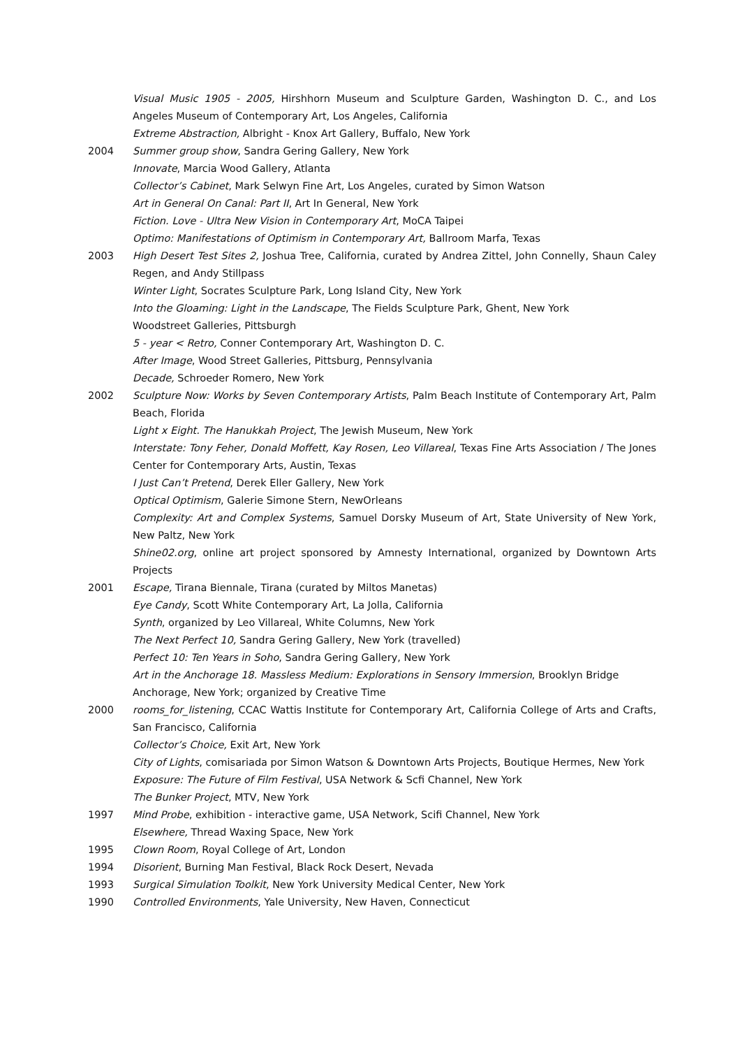Visual Music 1905 - 2005, Hirshhorn Museum and Sculpture Garden, Washington D. C., and Los Angeles Museum of Contemporary Art, Los Angeles, California
Extreme Abstraction, Albright - Knox Art Gallery, Buffalo, New York
2004 Summer group show, Sandra Gering Gallery, New York
Innovate, Marcia Wood Gallery, Atlanta
Collector’s Cabinet, Mark Selwyn Fine Art, Los Angeles, curated by Simon Watson
Art in General On Canal: Part II, Art In General, New York
Fiction. Love - Ultra New Vision in Contemporary Art, MoCA Taipei
Optimo: Manifestations of Optimism in Contemporary Art, Ballroom Marfa, Texas
2003 High Desert Test Sites 2, Joshua Tree, California, curated by Andrea Zittel, John Connelly, Shaun Caley Regen, and Andy Stillpass
Winter Light, Socrates Sculpture Park, Long Island City, New York
Into the Gloaming: Light in the Landscape, The Fields Sculpture Park, Ghent, New York
Woodstreet Galleries, Pittsburgh
5 - year < Retro, Conner Contemporary Art, Washington D. C.
After Image, Wood Street Galleries, Pittsburg, Pennsylvania
Decade, Schroeder Romero, New York
2002 Sculpture Now: Works by Seven Contemporary Artists, Palm Beach Institute of Contemporary Art, Palm Beach, Florida
Light x Eight. The Hanukkah Project, The Jewish Museum, New York
Interstate: Tony Feher, Donald Moffett, Kay Rosen, Leo Villareal, Texas Fine Arts Association / The Jones Center for Contemporary Arts, Austin, Texas
I Just Can’t Pretend, Derek Eller Gallery, New York
Optical Optimism, Galerie Simone Stern, NewOrleans
Complexity: Art and Complex Systems, Samuel Dorsky Museum of Art, State University of New York, New Paltz, New York
Shine02.org, online art project sponsored by Amnesty International, organized by Downtown Arts Projects
2001 Escape, Tirana Biennale, Tirana (curated by Miltos Manetas)
Eye Candy, Scott White Contemporary Art, La Jolla, California
Synth, organized by Leo Villareal, White Columns, New York
The Next Perfect 10, Sandra Gering Gallery, New York (travelled)
Perfect 10: Ten Years in Soho, Sandra Gering Gallery, New York
Art in the Anchorage 18. Massless Medium: Explorations in Sensory Immersion, Brooklyn Bridge Anchorage, New York; organized by Creative Time
2000 rooms_for_listening, CCAC Wattis Institute for Contemporary Art, California College of Arts and Crafts, San Francisco, California
Collector’s Choice, Exit Art, New York
City of Lights, comisariada por Simon Watson & Downtown Arts Projects, Boutique Hermes, New York
Exposure: The Future of Film Festival, USA Network & Scfi Channel, New York
The Bunker Project, MTV, New York
1997 Mind Probe, exhibition - interactive game, USA Network, Scifi Channel, New York
Elsewhere, Thread Waxing Space, New York
1995 Clown Room, Royal College of Art, London
1994 Disorient, Burning Man Festival, Black Rock Desert, Nevada
1993 Surgical Simulation Toolkit, New York University Medical Center, New York
1990 Controlled Environments, Yale University, New Haven, Connecticut